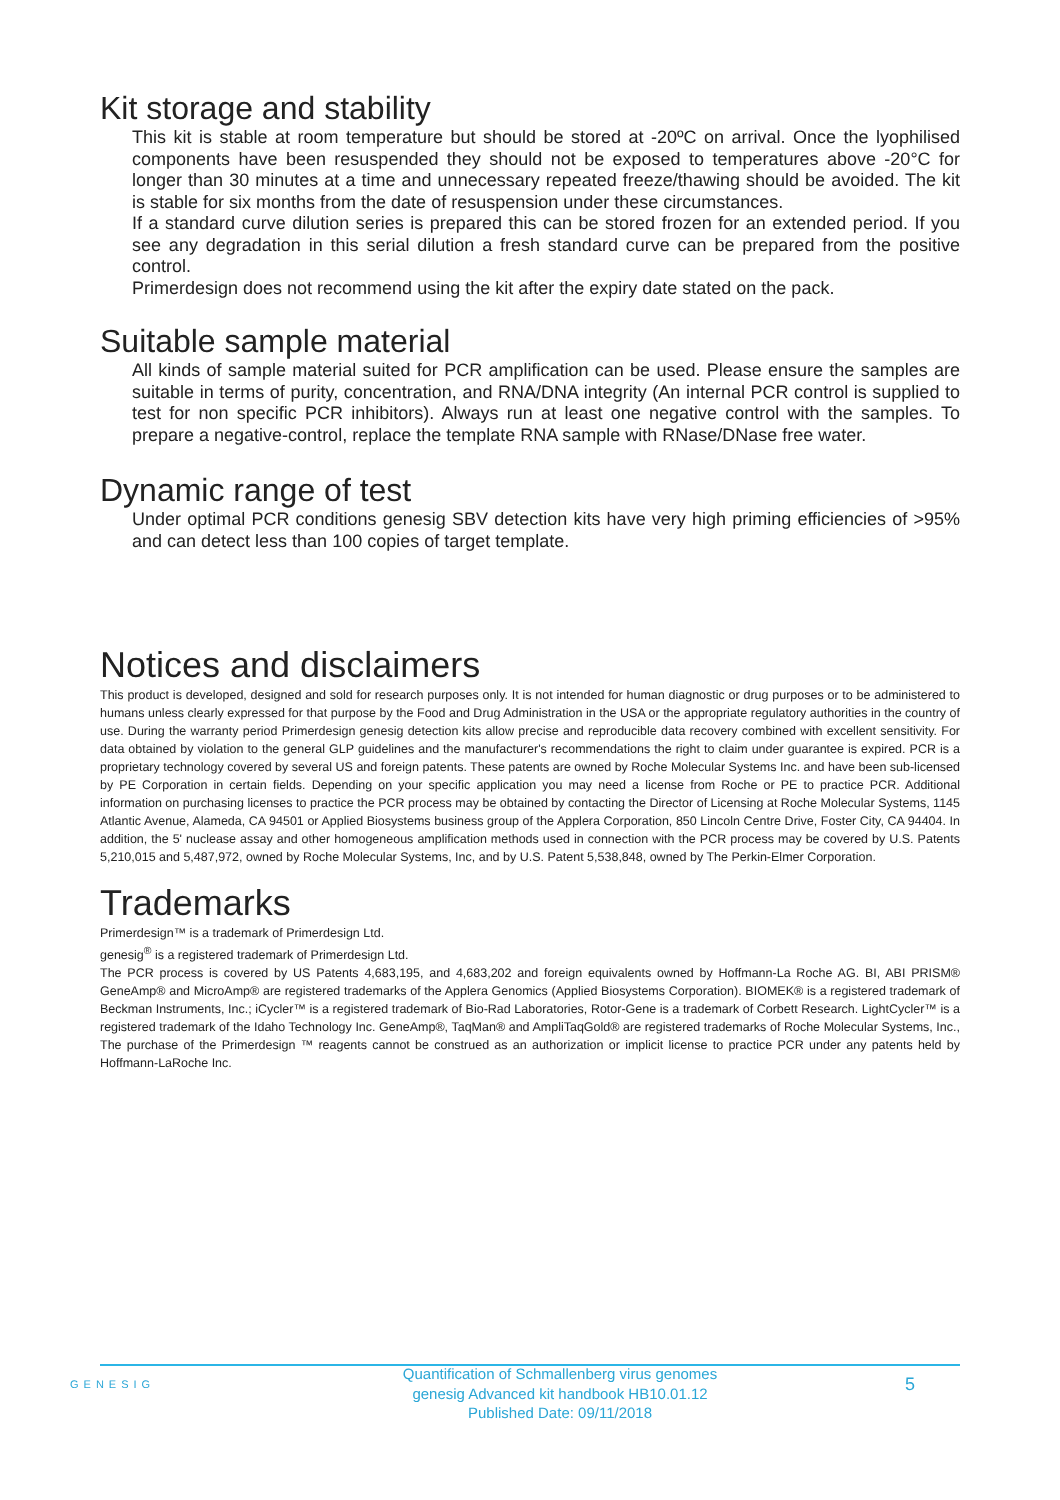Kit storage and stability
This kit is stable at room temperature but should be stored at -20ºC on arrival. Once the lyophilised components have been resuspended they should not be exposed to temperatures above -20°C for longer than 30 minutes at a time and unnecessary repeated freeze/thawing should be avoided. The kit is stable for six months from the date of resuspension under these circumstances.
If a standard curve dilution series is prepared this can be stored frozen for an extended period. If you see any degradation in this serial dilution a fresh standard curve can be prepared from the positive control.
Primerdesign does not recommend using the kit after the expiry date stated on the pack.
Suitable sample material
All kinds of sample material suited for PCR amplification can be used. Please ensure the samples are suitable in terms of purity, concentration, and RNA/DNA integrity (An internal PCR control is supplied to test for non specific PCR inhibitors). Always run at least one negative control with the samples. To prepare a negative-control, replace the template RNA sample with RNase/DNase free water.
Dynamic range of test
Under optimal PCR conditions genesig SBV detection kits have very high priming efficiencies of >95% and can detect less than 100 copies of target template.
Notices and disclaimers
This product is developed, designed and sold for research purposes only. It is not intended for human diagnostic or drug purposes or to be administered to humans unless clearly expressed for that purpose by the Food and Drug Administration in the USA or the appropriate regulatory authorities in the country of use. During the warranty period Primerdesign genesig detection kits allow precise and reproducible data recovery combined with excellent sensitivity. For data obtained by violation to the general GLP guidelines and the manufacturer's recommendations the right to claim under guarantee is expired. PCR is a proprietary technology covered by several US and foreign patents. These patents are owned by Roche Molecular Systems Inc. and have been sub-licensed by PE Corporation in certain fields. Depending on your specific application you may need a license from Roche or PE to practice PCR. Additional information on purchasing licenses to practice the PCR process may be obtained by contacting the Director of Licensing at Roche Molecular Systems, 1145 Atlantic Avenue, Alameda, CA 94501 or Applied Biosystems business group of the Applera Corporation, 850 Lincoln Centre Drive, Foster City, CA 94404. In addition, the 5' nuclease assay and other homogeneous amplification methods used in connection with the PCR process may be covered by U.S. Patents 5,210,015 and 5,487,972, owned by Roche Molecular Systems, Inc, and by U.S. Patent 5,538,848, owned by The Perkin-Elmer Corporation.
Trademarks
Primerdesign™ is a trademark of Primerdesign Ltd.
genesig<sup>®</sup> is a registered trademark of Primerdesign Ltd.
The PCR process is covered by US Patents 4,683,195, and 4,683,202 and foreign equivalents owned by Hoffmann-La Roche AG. BI, ABI PRISM® GeneAmp® and MicroAmp® are registered trademarks of the Applera Genomics (Applied Biosystems Corporation). BIOMEK® is a registered trademark of Beckman Instruments, Inc.; iCycler™ is a registered trademark of Bio-Rad Laboratories, Rotor-Gene is a trademark of Corbett Research. LightCycler™ is a registered trademark of the Idaho Technology Inc. GeneAmp®, TaqMan® and AmpliTaqGold® are registered trademarks of Roche Molecular Systems, Inc., The purchase of the Primerdesign ™ reagents cannot be construed as an authorization or implicit license to practice PCR under any patents held by Hoffmann-LaRoche Inc.
GENESIG
Quantification of Schmallenberg virus genomes
genesig Advanced kit handbook HB10.01.12
Published Date: 09/11/2018
5